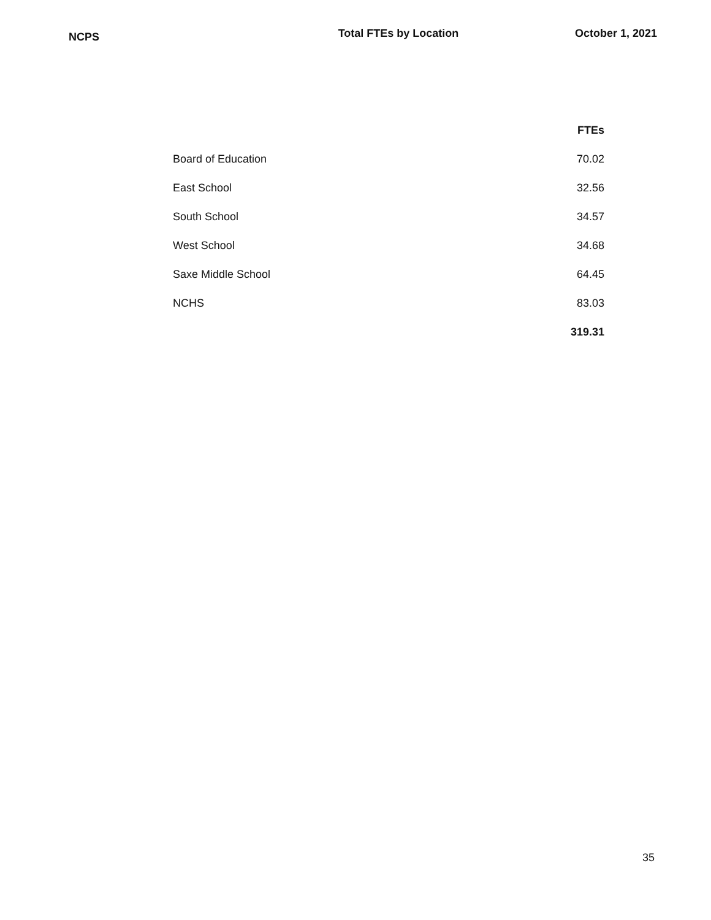NCPS
Total FTEs by Location October 1, 2021
| | FTEs |
| Board of Education | 70.02 |
| East School | 32.56 |
| South School | 34.57 |
| West School | 34.68 |
| Saxe Middle School | 64.45 |
| NCHS | 83.03 |
| | 319.31 |
35